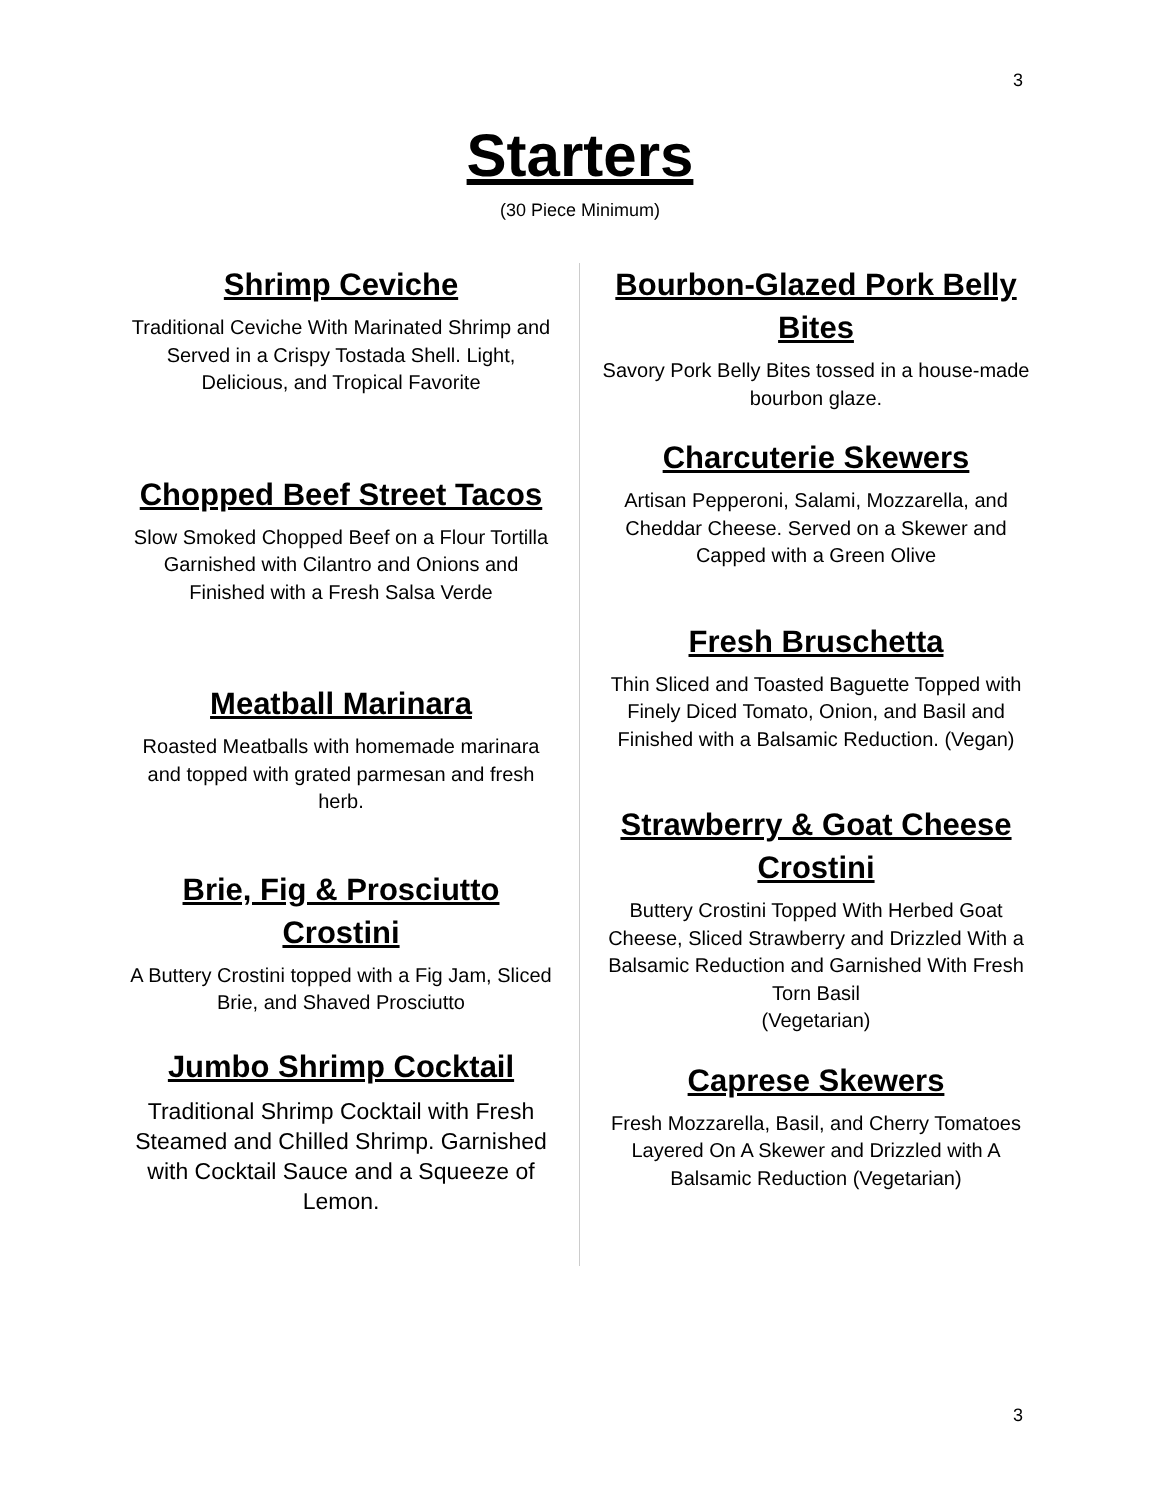3
Starters
(30 Piece Minimum)
Shrimp Ceviche
Traditional Ceviche With Marinated Shrimp and Served in a Crispy Tostada Shell. Light, Delicious, and Tropical Favorite
Chopped Beef Street Tacos
Slow Smoked Chopped Beef on a Flour Tortilla Garnished with Cilantro and Onions and Finished with a Fresh Salsa Verde
Meatball Marinara
Roasted Meatballs with homemade marinara and topped with grated parmesan and fresh herb.
Brie, Fig & Prosciutto Crostini
A Buttery Crostini topped with a Fig Jam, Sliced Brie, and Shaved Prosciutto
Jumbo Shrimp Cocktail
Traditional Shrimp Cocktail with Fresh Steamed and Chilled Shrimp. Garnished with Cocktail Sauce and a Squeeze of Lemon.
Bourbon-Glazed Pork Belly Bites
Savory Pork Belly Bites tossed in a house-made bourbon glaze.
Charcuterie Skewers
Artisan Pepperoni, Salami, Mozzarella, and Cheddar Cheese. Served on a Skewer and Capped with a Green Olive
Fresh Bruschetta
Thin Sliced and Toasted Baguette Topped with Finely Diced Tomato, Onion, and Basil and Finished with a Balsamic Reduction. (Vegan)
Strawberry & Goat Cheese Crostini
Buttery Crostini Topped With Herbed Goat Cheese, Sliced Strawberry and Drizzled With a Balsamic Reduction and Garnished With Fresh Torn Basil
(Vegetarian)
Caprese Skewers
Fresh Mozzarella, Basil, and Cherry Tomatoes Layered On A Skewer and Drizzled with A Balsamic Reduction (Vegetarian)
3